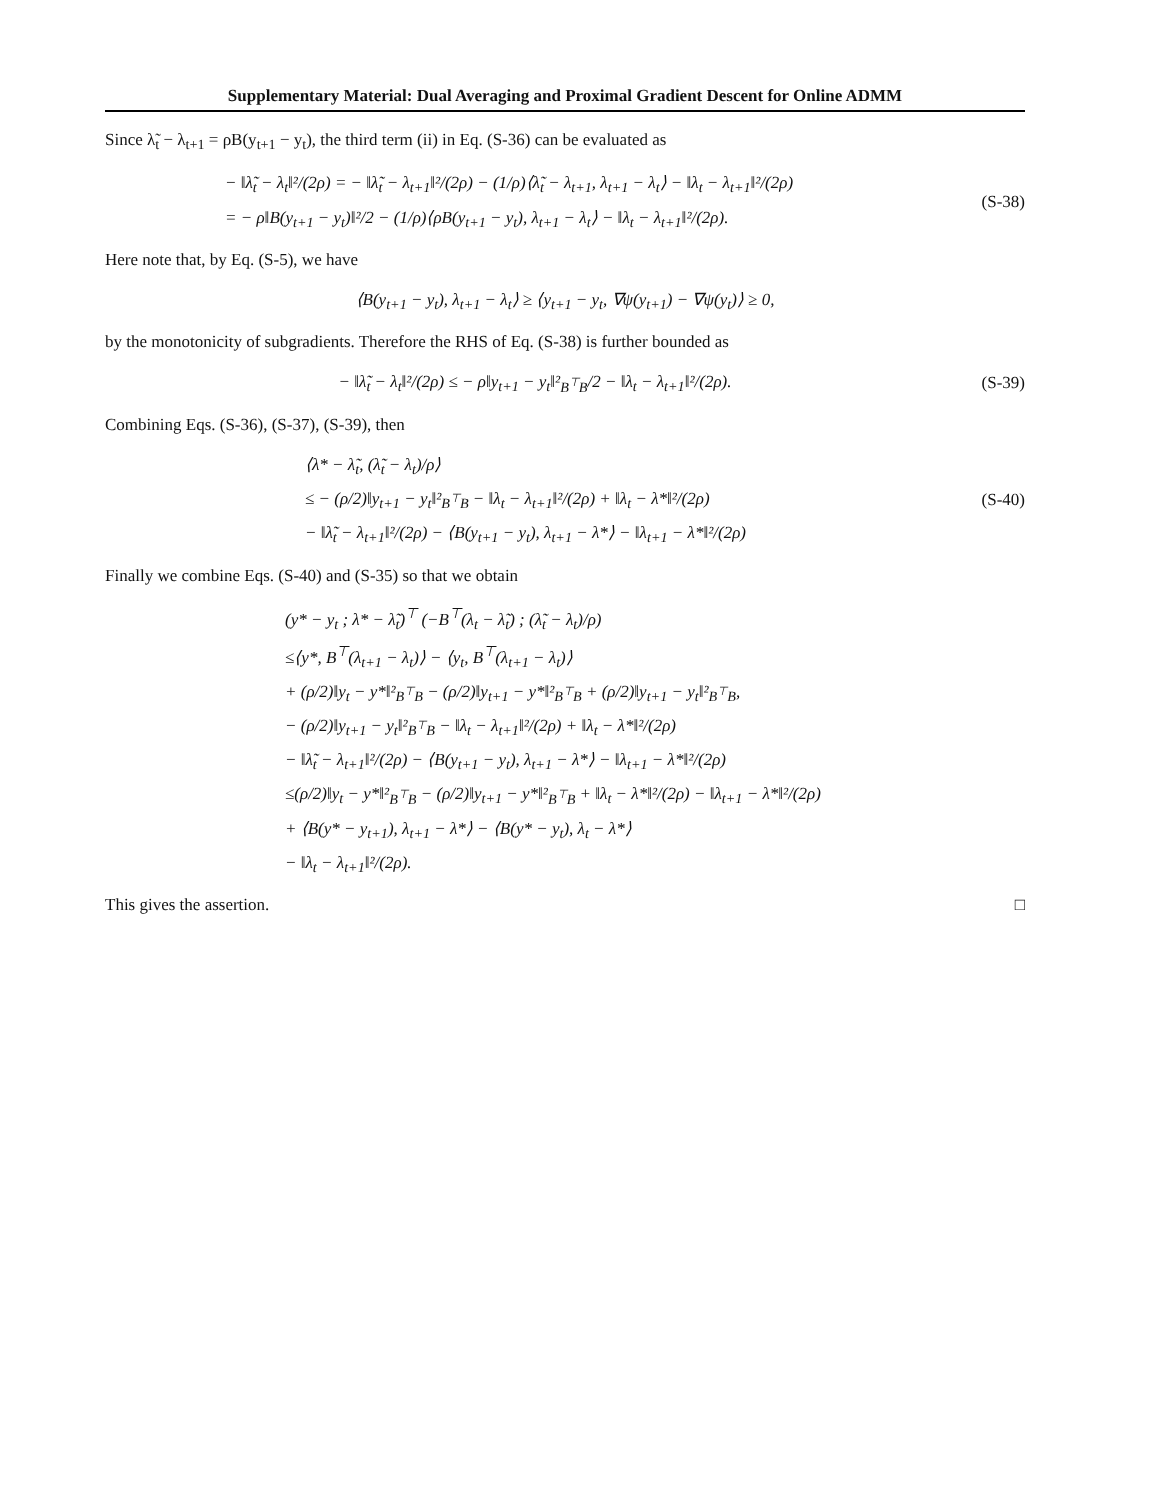Supplementary Material: Dual Averaging and Proximal Gradient Descent for Online ADMM
Since λ̃<sub>t</sub> − λ<sub>t+1</sub> = ρB(y<sub>t+1</sub> − y<sub>t</sub>), the third term (ii) in Eq. (S-36) can be evaluated as
− ‖λ̃<sub>t</sub> − λ<sub>t</sub>‖²/(2ρ) = − ‖λ̃<sub>t</sub> − λ<sub>t+1</sub>‖²/(2ρ) − (1/ρ)⟨λ̃<sub>t</sub> − λ<sub>t+1</sub>, λ<sub>t+1</sub> − λ<sub>t</sub>⟩ − ‖λ<sub>t</sub> − λ<sub>t+1</sub>‖²/(2ρ)
= − ρ‖B(y<sub>t+1</sub> − y<sub>t</sub>)‖²/2 − (1/ρ)⟨ρB(y<sub>t+1</sub> − y<sub>t</sub>), λ<sub>t+1</sub> − λ<sub>t</sub>⟩ − ‖λ<sub>t</sub> − λ<sub>t+1</sub>‖²/(2ρ).
(S-38)
Here note that, by Eq. (S-5), we have
⟨B(y<sub>t+1</sub> − y<sub>t</sub>), λ<sub>t+1</sub> − λ<sub>t</sub>⟩ ≥ ⟨y<sub>t+1</sub> − y<sub>t</sub>, ∇ψ(y<sub>t+1</sub>) − ∇ψ(y<sub>t</sub>)⟩ ≥ 0,
by the monotonicity of subgradients. Therefore the RHS of Eq. (S-38) is further bounded as
− ‖λ̃<sub>t</sub> − λ<sub>t</sub>‖²/(2ρ) ≤ − ρ‖y<sub>t+1</sub> − y<sub>t</sub>‖²<sub>B<sup>⊤</sup>B</sub>/2 − ‖λ<sub>t</sub> − λ<sub>t+1</sub>‖²/(2ρ).
(S-39)
Combining Eqs. (S-36), (S-37), (S-39), then
⟨λ* − λ̃<sub>t</sub>, (λ̃<sub>t</sub> − λ<sub>t</sub>)/ρ⟩
≤ − (ρ/2)‖y<sub>t+1</sub> − y<sub>t</sub>‖²<sub>B<sup>⊤</sup>B</sub> − ‖λ<sub>t</sub> − λ<sub>t+1</sub>‖²/(2ρ) + ‖λ<sub>t</sub> − λ*‖²/(2ρ)
− ‖λ̃<sub>t</sub> − λ<sub>t+1</sub>‖²/(2ρ) − ⟨B(y<sub>t+1</sub> − y<sub>t</sub>), λ<sub>t+1</sub> − λ*⟩ − ‖λ<sub>t+1</sub> − λ*‖²/(2ρ)
(S-40)
Finally we combine Eqs. (S-40) and (S-35) so that we obtain
(y* − y<sub>t</sub> ; λ* − λ̃<sub>t</sub>)<sup>⊤</sup> (−B<sup>⊤</sup>(λ<sub>t</sub> − λ̃<sub>t</sub>) ; (λ̃<sub>t</sub> − λ<sub>t</sub>)/ρ)
≤⟨y*, B<sup>⊤</sup>(λ<sub>t+1</sub> − λ<sub>t</sub>)⟩ − ⟨y<sub>t</sub>, B<sup>⊤</sup>(λ<sub>t+1</sub> − λ<sub>t</sub>)⟩
+ (ρ/2)‖y<sub>t</sub> − y*‖²<sub>B<sup>⊤</sup>B</sub> − (ρ/2)‖y<sub>t+1</sub> − y*‖²<sub>B<sup>⊤</sup>B</sub> + (ρ/2)‖y<sub>t+1</sub> − y<sub>t</sub>‖²<sub>B<sup>⊤</sup>B</sub>,
− (ρ/2)‖y<sub>t+1</sub> − y<sub>t</sub>‖²<sub>B<sup>⊤</sup>B</sub> − ‖λ<sub>t</sub> − λ<sub>t+1</sub>‖²/(2ρ) + ‖λ<sub>t</sub> − λ*‖²/(2ρ)
− ‖λ̃<sub>t</sub> − λ<sub>t+1</sub>‖²/(2ρ) − ⟨B(y<sub>t+1</sub> − y<sub>t</sub>), λ<sub>t+1</sub> − λ*⟩ − ‖λ<sub>t+1</sub> − λ*‖²/(2ρ)
≤(ρ/2)‖y<sub>t</sub> − y*‖²<sub>B<sup>⊤</sup>B</sub> − (ρ/2)‖y<sub>t+1</sub> − y*‖²<sub>B<sup>⊤</sup>B</sub> + ‖λ<sub>t</sub> − λ*‖²/(2ρ) − ‖λ<sub>t+1</sub> − λ*‖²/(2ρ)
+ ⟨B(y* − y<sub>t+1</sub>), λ<sub>t+1</sub> − λ*⟩ − ⟨B(y* − y<sub>t</sub>), λ<sub>t</sub> − λ*⟩
− ‖λ<sub>t</sub> − λ<sub>t+1</sub>‖²/(2ρ).
This gives the assertion. □